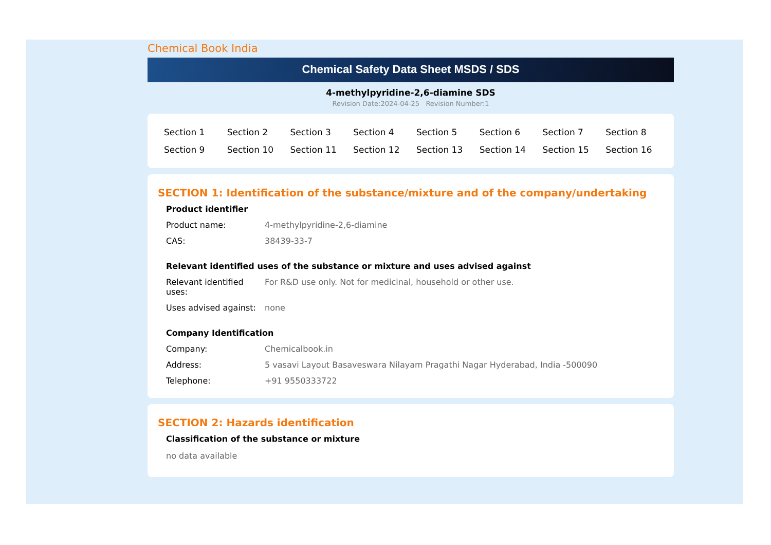Chemical Book India
Chemical Safety Data Sheet MSDS / SDS
4-methylpyridine-2,6-diamine SDS
Revision Date:2024-04-25 Revision Number:1
| Section 1 | Section 2 | Section 3 | Section 4 | Section 5 | Section 6 | Section 7 | Section 8 |
| Section 9 | Section 10 | Section 11 | Section 12 | Section 13 | Section 14 | Section 15 | Section 16 |
SECTION 1: Identification of the substance/mixture and of the company/undertaking
Product identifier
| Product name: | 4-methylpyridine-2,6-diamine |
| CAS: | 38439-33-7 |
Relevant identified uses of the substance or mixture and uses advised against
| Relevant identified uses: | For R&D use only. Not for medicinal, household or other use. |
| Uses advised against: | none |
Company Identification
| Company: | Chemicalbook.in |
| Address: | 5 vasavi Layout Basaveswara Nilayam Pragathi Nagar Hyderabad, India -500090 |
| Telephone: | +91 9550333722 |
SECTION 2: Hazards identification
Classification of the substance or mixture
no data available